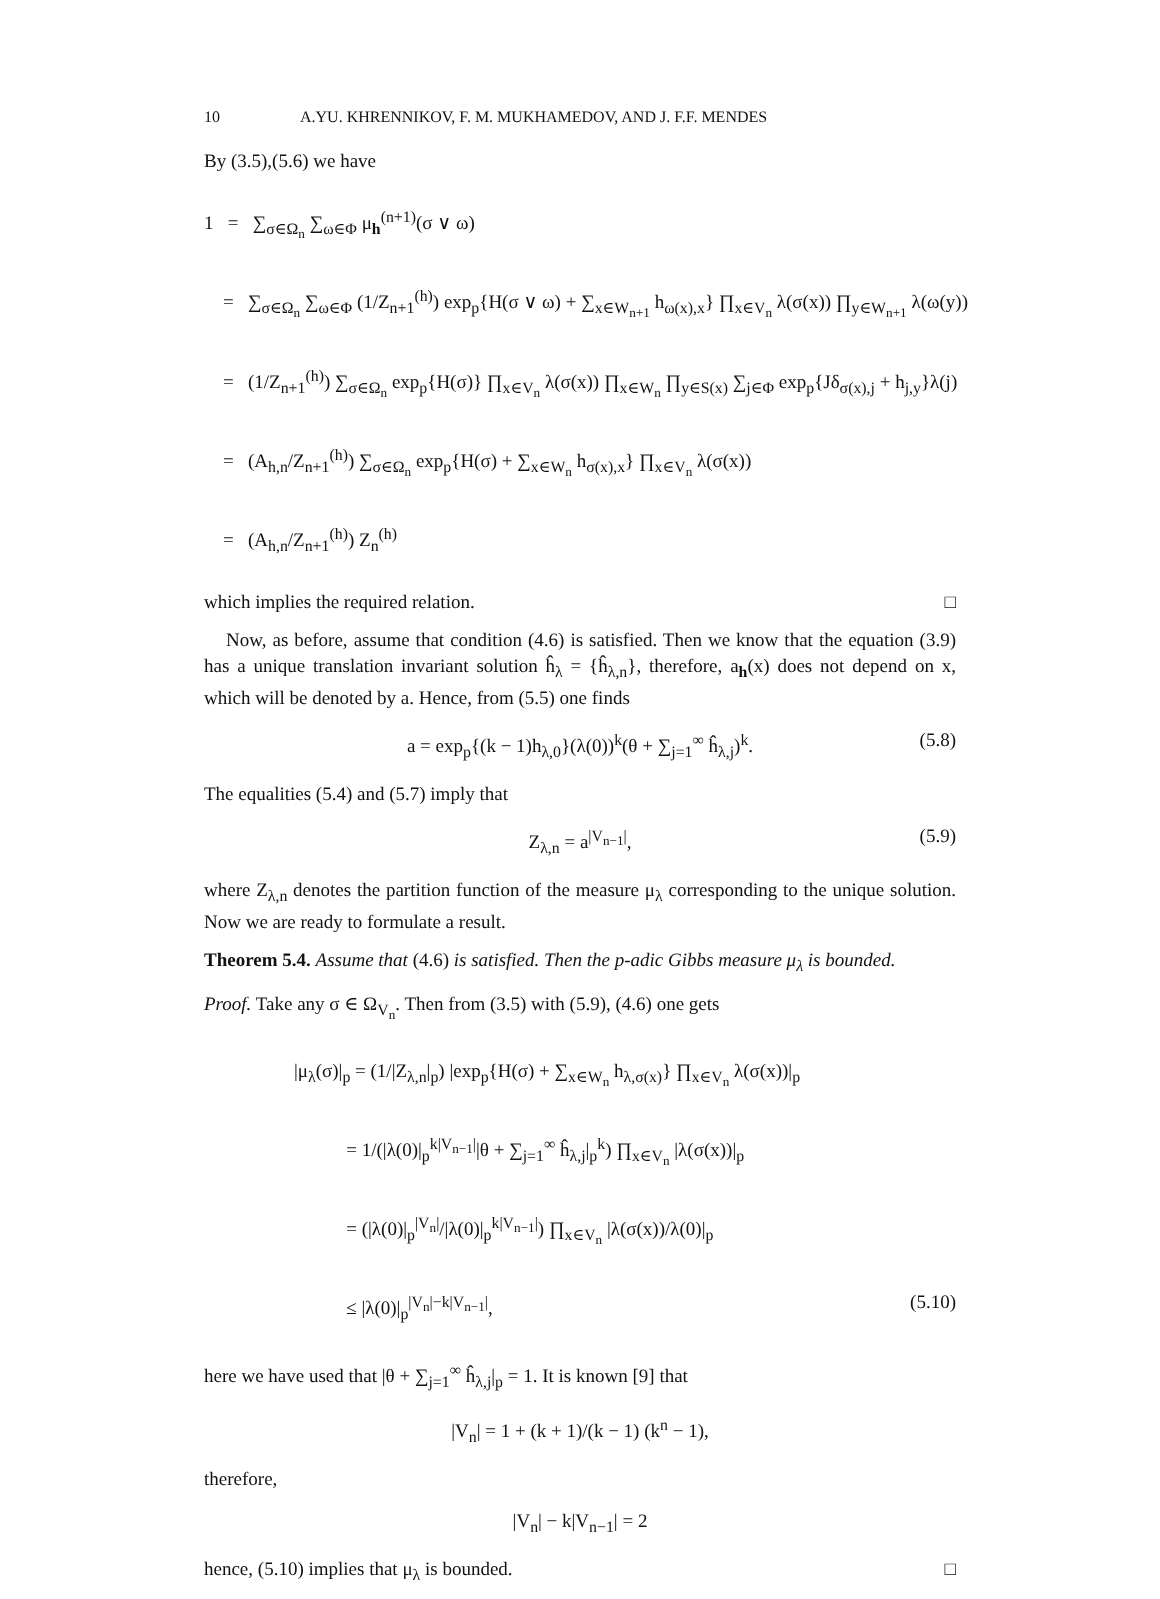10 A.YU. KHRENNIKOV, F. M. MUKHAMEDOV, AND J. F.F. MENDES
By (3.5),(5.6) we have
1 = ∑<sub>σ∈Ω<sub>n</sub></sub> ∑<sub>ω∈Φ</sub> μ<sub>h</sub><sup>(n+1)</sup>(σ ∨ ω)
= ∑<sub>σ∈Ω<sub>n</sub></sub> ∑<sub>ω∈Φ</sub> (1/Z<sub>n+1</sub><sup>(h)</sup>) exp<sub>p</sub>{H(σ ∨ ω) + ∑<sub>x∈W<sub>n+1</sub></sub> h<sub>ω(x),x</sub>} ∏<sub>x∈V<sub>n</sub></sub> λ(σ(x)) ∏<sub>y∈W<sub>n+1</sub></sub> λ(ω(y))
= (1/Z<sub>n+1</sub><sup>(h)</sup>) ∑<sub>σ∈Ω<sub>n</sub></sub> exp<sub>p</sub>{H(σ)} ∏<sub>x∈V<sub>n</sub></sub> λ(σ(x)) ∏<sub>x∈W<sub>n</sub></sub> ∏<sub>y∈S(x)</sub> ∑<sub>j∈Φ</sub> exp<sub>p</sub>{Jδ<sub>σ(x),j</sub> + h<sub>j,y</sub>}λ(j)
= (A<sub>h,n</sub>/Z<sub>n+1</sub><sup>(h)</sup>) ∑<sub>σ∈Ω<sub>n</sub></sub> exp<sub>p</sub>{H(σ) + ∑<sub>x∈W<sub>n</sub></sub> h<sub>σ(x),x</sub>} ∏<sub>x∈V<sub>n</sub></sub> λ(σ(x))
= (A<sub>h,n</sub>/Z<sub>n+1</sub><sup>(h)</sup>) Z<sub>n</sub><sup>(h)</sup>
which implies the required relation. □
Now, as before, assume that condition (4.6) is satisfied. Then we know that the equation (3.9) has a unique translation invariant solution ĥ<sub>λ</sub> = {ĥ<sub>λ,n</sub>}, therefore, a<sub>h</sub>(x) does not depend on x, which will be denoted by a. Hence, from (5.5) one finds
a = exp<sub>p</sub>{(k − 1)h<sub>λ,0</sub>}(λ(0))<sup>k</sup>(θ + ∑<sub>j=1</sub><sup>∞</sup> ĥ<sub>λ,j</sub>)<sup>k</sup>. (5.8)
The equalities (5.4) and (5.7) imply that
Z<sub>λ,n</sub> = a<sup>|V<sub>n−1</sub>|</sup>, (5.9)
where Z<sub>λ,n</sub> denotes the partition function of the measure μ<sub>λ</sub> corresponding to the unique solution. Now we are ready to formulate a result.
Theorem 5.4. Assume that (4.6) is satisfied. Then the p-adic Gibbs measure μ<sub>λ</sub> is bounded.
Proof. Take any σ ∈ Ω<sub>V<sub>n</sub></sub>. Then from (3.5) with (5.9), (4.6) one gets
|μ<sub>λ</sub>(σ)|<sub>p</sub> = (1/|Z<sub>λ,n</sub>|<sub>p</sub>) |exp<sub>p</sub>{H(σ) + ∑<sub>x∈W<sub>n</sub></sub> h<sub>λ,σ(x)</sub>} ∏<sub>x∈V<sub>n</sub></sub> λ(σ(x))|<sub>p</sub>
= 1/(|λ(0)|<sub>p</sub><sup>k|V<sub>n−1</sub>|</sup>|θ + ∑<sub>j=1</sub><sup>∞</sup> ĥ<sub>λ,j</sub>|<sub>p</sub><sup>k</sup>) ∏<sub>x∈V<sub>n</sub></sub> |λ(σ(x))|<sub>p</sub>
= (|λ(0)|<sub>p</sub><sup>|V<sub>n</sub>|</sup>/|λ(0)|<sub>p</sub><sup>k|V<sub>n−1</sub>|</sup>) ∏<sub>x∈V<sub>n</sub></sub> |λ(σ(x))/λ(0)|<sub>p</sub>
≤ |λ(0)|<sub>p</sub><sup>|V<sub>n</sub>|−k|V<sub>n−1</sub>|</sup>, (5.10)
here we have used that |θ + ∑<sub>j=1</sub><sup>∞</sup> ĥ<sub>λ,j</sub>|<sub>p</sub> = 1. It is known [9] that
|V<sub>n</sub>| = 1 + (k + 1)/(k − 1) (k<sup>n</sup> − 1),
therefore,
|V<sub>n</sub>| − k|V<sub>n−1</sub>| = 2
hence, (5.10) implies that μ<sub>λ</sub> is bounded. □